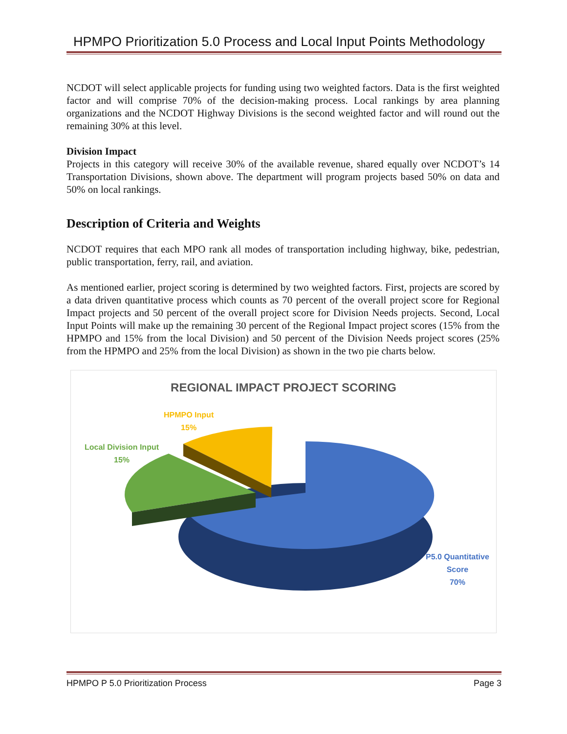HPMPO Prioritization 5.0 Process and Local Input Points Methodology
NCDOT will select applicable projects for funding using two weighted factors. Data is the first weighted factor and will comprise 70% of the decision-making process. Local rankings by area planning organizations and the NCDOT Highway Divisions is the second weighted factor and will round out the remaining 30% at this level.
Division Impact
Projects in this category will receive 30% of the available revenue, shared equally over NCDOT’s 14 Transportation Divisions, shown above. The department will program projects based 50% on data and 50% on local rankings.
Description of Criteria and Weights
NCDOT requires that each MPO rank all modes of transportation including highway, bike, pedestrian, public transportation, ferry, rail, and aviation.
As mentioned earlier, project scoring is determined by two weighted factors. First, projects are scored by a data driven quantitative process which counts as 70 percent of the overall project score for Regional Impact projects and 50 percent of the overall project score for Division Needs projects. Second, Local Input Points will make up the remaining 30 percent of the Regional Impact project scores (15% from the HPMPO and 15% from the local Division) and 50 percent of the Division Needs project scores (25% from the HPMPO and 25% from the local Division) as shown in the two pie charts below.
REGIONAL IMPACT PROJECT SCORING
HPMPO Input
15%
Local Division Input
15%
P5.0 Quantitative
Score
70%
HPMPO P 5.0 Prioritization Process Page 3